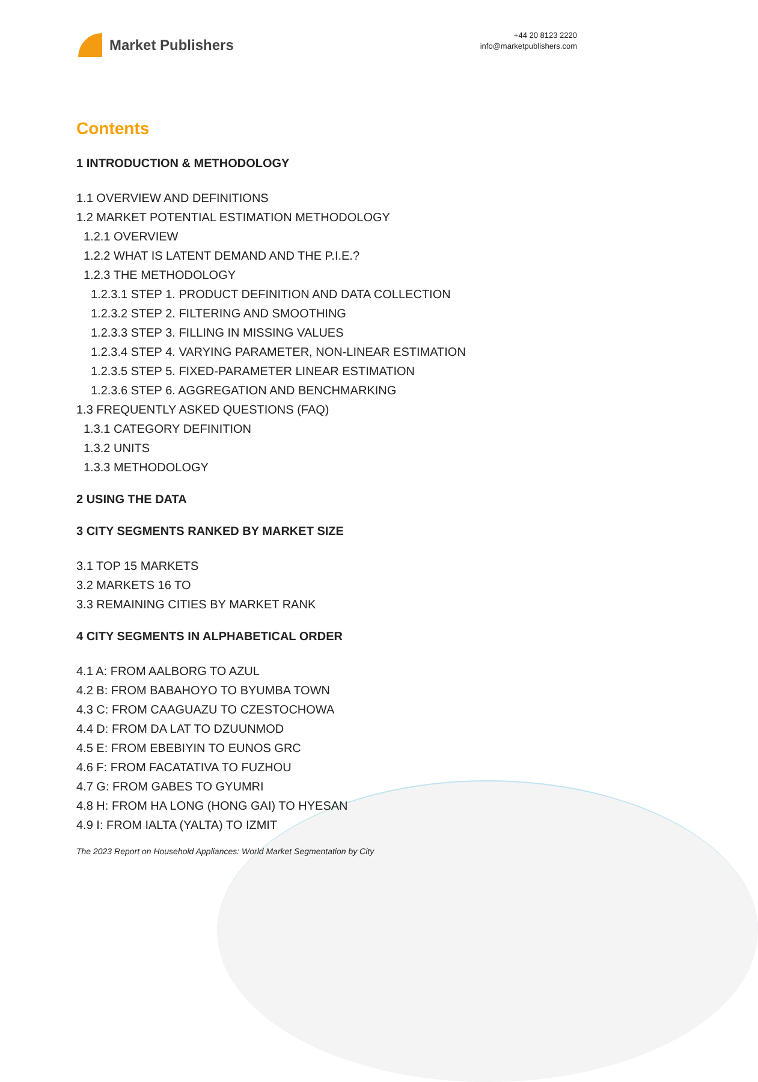Market Publishers
+44 20 8123 2220
info@marketpublishers.com
Contents
1 INTRODUCTION & METHODOLOGY
1.1 OVERVIEW AND DEFINITIONS
1.2 MARKET POTENTIAL ESTIMATION METHODOLOGY
1.2.1 OVERVIEW
1.2.2 WHAT IS LATENT DEMAND AND THE P.I.E.?
1.2.3 THE METHODOLOGY
1.2.3.1 STEP 1. PRODUCT DEFINITION AND DATA COLLECTION
1.2.3.2 STEP 2. FILTERING AND SMOOTHING
1.2.3.3 STEP 3. FILLING IN MISSING VALUES
1.2.3.4 STEP 4. VARYING PARAMETER, NON-LINEAR ESTIMATION
1.2.3.5 STEP 5. FIXED-PARAMETER LINEAR ESTIMATION
1.2.3.6 STEP 6. AGGREGATION AND BENCHMARKING
1.3 FREQUENTLY ASKED QUESTIONS (FAQ)
1.3.1 CATEGORY DEFINITION
1.3.2 UNITS
1.3.3 METHODOLOGY
2 USING THE DATA
3 CITY SEGMENTS RANKED BY MARKET SIZE
3.1 TOP 15 MARKETS
3.2 MARKETS 16 TO
3.3 REMAINING CITIES BY MARKET RANK
4 CITY SEGMENTS IN ALPHABETICAL ORDER
4.1 A: FROM AALBORG TO AZUL
4.2 B: FROM BABAHOYO TO BYUMBA TOWN
4.3 C: FROM CAAGUAZU TO CZESTOCHOWA
4.4 D: FROM DA LAT TO DZUUNMOD
4.5 E: FROM EBEBIYIN TO EUNOS GRC
4.6 F: FROM FACATATIVA TO FUZHOU
4.7 G: FROM GABES TO GYUMRI
4.8 H: FROM HA LONG (HONG GAI) TO HYESAN
4.9 I: FROM IALTA (YALTA) TO IZMIT
The 2023 Report on Household Appliances: World Market Segmentation by City